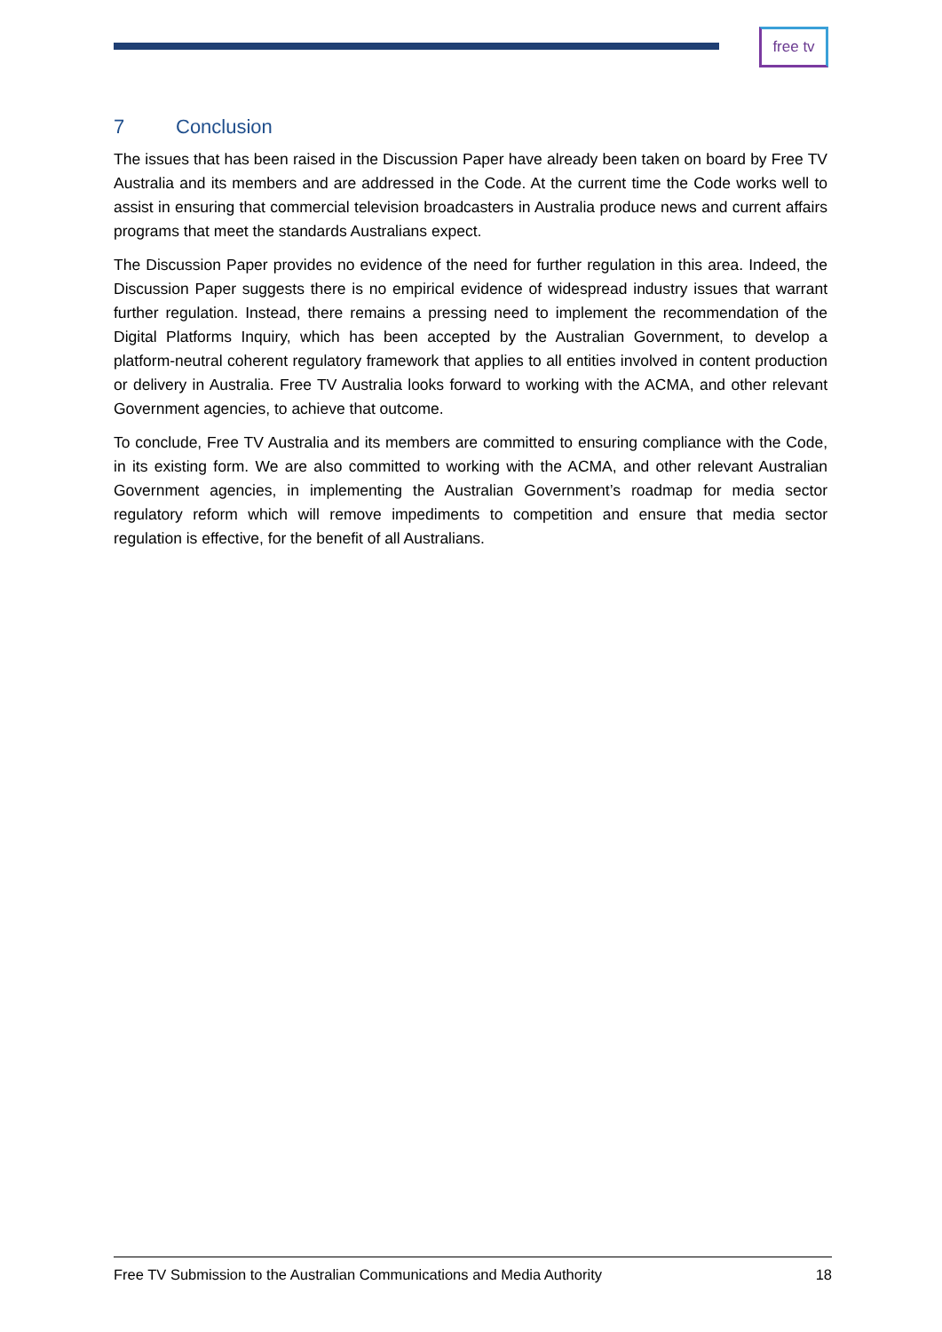free tv
7 Conclusion
The issues that has been raised in the Discussion Paper have already been taken on board by Free TV Australia and its members and are addressed in the Code. At the current time the Code works well to assist in ensuring that commercial television broadcasters in Australia produce news and current affairs programs that meet the standards Australians expect.
The Discussion Paper provides no evidence of the need for further regulation in this area. Indeed, the Discussion Paper suggests there is no empirical evidence of widespread industry issues that warrant further regulation. Instead, there remains a pressing need to implement the recommendation of the Digital Platforms Inquiry, which has been accepted by the Australian Government, to develop a platform-neutral coherent regulatory framework that applies to all entities involved in content production or delivery in Australia. Free TV Australia looks forward to working with the ACMA, and other relevant Government agencies, to achieve that outcome.
To conclude, Free TV Australia and its members are committed to ensuring compliance with the Code, in its existing form. We are also committed to working with the ACMA, and other relevant Australian Government agencies, in implementing the Australian Government’s roadmap for media sector regulatory reform which will remove impediments to competition and ensure that media sector regulation is effective, for the benefit of all Australians.
Free TV Submission to the Australian Communications and Media Authority 18